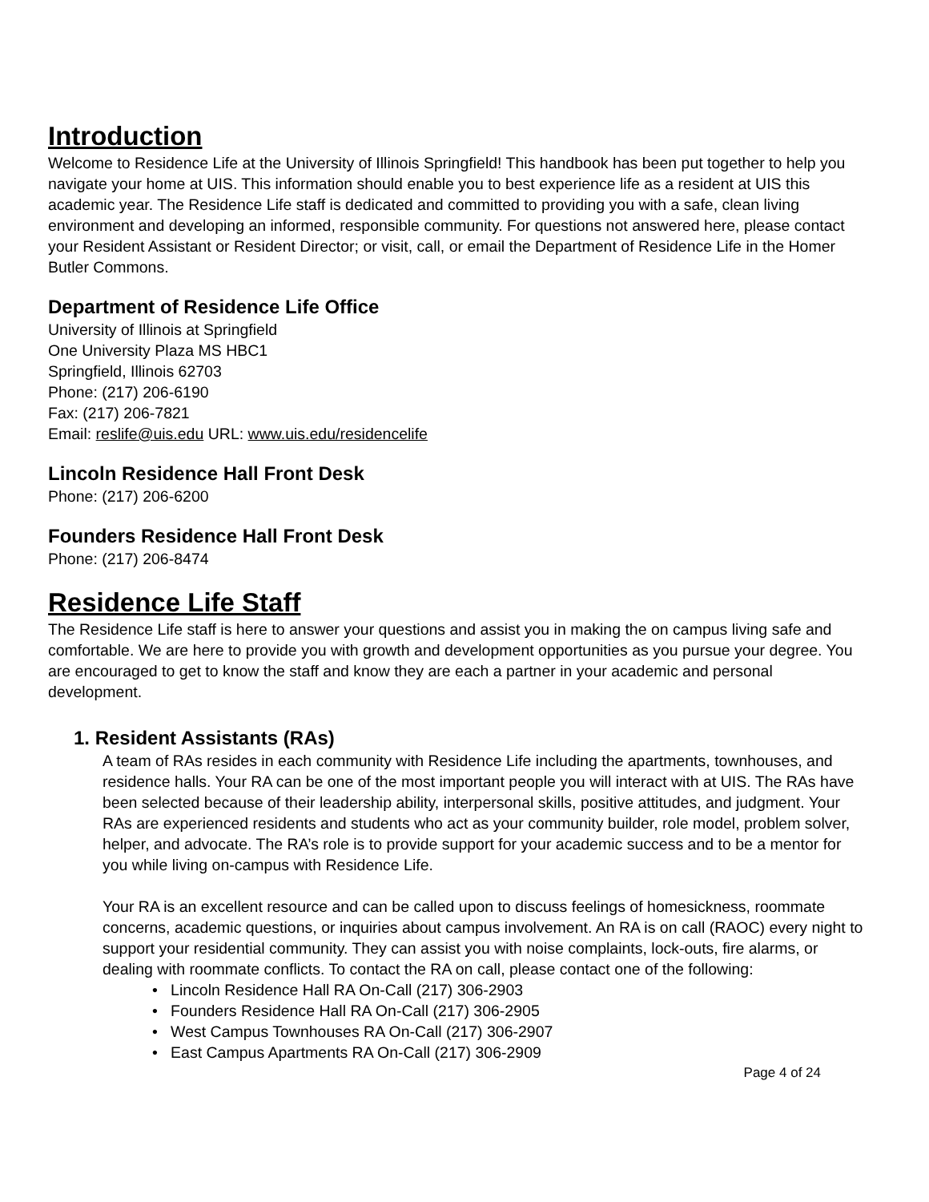Introduction
Welcome to Residence Life at the University of Illinois Springfield! This handbook has been put together to help you navigate your home at UIS. This information should enable you to best experience life as a resident at UIS this academic year. The Residence Life staff is dedicated and committed to providing you with a safe, clean living environment and developing an informed, responsible community. For questions not answered here, please contact your Resident Assistant or Resident Director; or visit, call, or email the Department of Residence Life in the Homer Butler Commons.
Department of Residence Life Office
University of Illinois at Springfield
One University Plaza MS HBC1
Springfield, Illinois 62703
Phone: (217) 206-6190
Fax: (217) 206-7821
Email: reslife@uis.edu URL: www.uis.edu/residencelife
Lincoln Residence Hall Front Desk
Phone: (217) 206-6200
Founders Residence Hall Front Desk
Phone: (217) 206-8474
Residence Life Staff
The Residence Life staff is here to answer your questions and assist you in making the on campus living safe and comfortable. We are here to provide you with growth and development opportunities as you pursue your degree. You are encouraged to get to know the staff and know they are each a partner in your academic and personal development.
1. Resident Assistants (RAs)
A team of RAs resides in each community with Residence Life including the apartments, townhouses, and residence halls. Your RA can be one of the most important people you will interact with at UIS. The RAs have been selected because of their leadership ability, interpersonal skills, positive attitudes, and judgment. Your RAs are experienced residents and students who act as your community builder, role model, problem solver, helper, and advocate. The RA’s role is to provide support for your academic success and to be a mentor for you while living on-campus with Residence Life.
Your RA is an excellent resource and can be called upon to discuss feelings of homesickness, roommate concerns, academic questions, or inquiries about campus involvement. An RA is on call (RAOC) every night to support your residential community. They can assist you with noise complaints, lock-outs, fire alarms, or dealing with roommate conflicts. To contact the RA on call, please contact one of the following:
• Lincoln Residence Hall RA On-Call (217) 306-2903
• Founders Residence Hall RA On-Call (217) 306-2905
• West Campus Townhouses RA On-Call (217) 306-2907
• East Campus Apartments RA On-Call (217) 306-2909
Page 4 of 24